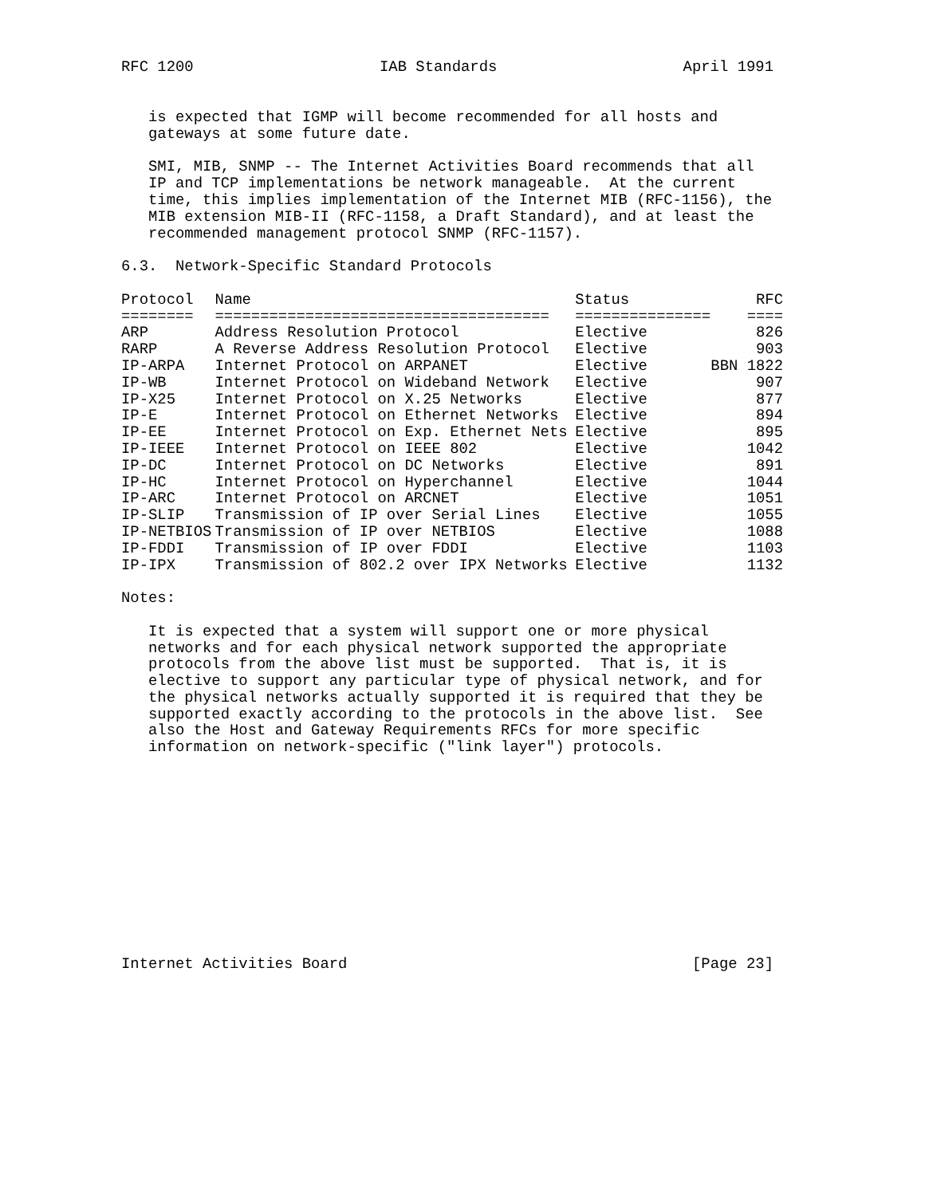RFC 1200 IAB Standards April 1991
is expected that IGMP will become recommended for all hosts and gateways at some future date.
SMI, MIB, SNMP -- The Internet Activities Board recommends that all IP and TCP implementations be network manageable. At the current time, this implies implementation of the Internet MIB (RFC-1156), the MIB extension MIB-II (RFC-1158, a Draft Standard), and at least the recommended management protocol SNMP (RFC-1157).
6.3. Network-Specific Standard Protocols
| Protocol | Name | Status | RFC |
| --- | --- | --- | --- |
| ======== | ===================================== | =============== | ==== |
| ARP | Address Resolution Protocol | Elective | 826 |
| RARP | A Reverse Address Resolution Protocol | Elective | 903 |
| IP-ARPA | Internet Protocol on ARPANET | Elective | BBN 1822 |
| IP-WB | Internet Protocol on Wideband Network | Elective | 907 |
| IP-X25 | Internet Protocol on X.25 Networks | Elective | 877 |
| IP-E | Internet Protocol on Ethernet Networks | Elective | 894 |
| IP-EE | Internet Protocol on Exp. Ethernet Nets | Elective | 895 |
| IP-IEEE | Internet Protocol on IEEE 802 | Elective | 1042 |
| IP-DC | Internet Protocol on DC Networks | Elective | 891 |
| IP-HC | Internet Protocol on Hyperchannel | Elective | 1044 |
| IP-ARC | Internet Protocol on ARCNET | Elective | 1051 |
| IP-SLIP | Transmission of IP over Serial Lines | Elective | 1055 |
| IP-NETBIOS | Transmission of IP over NETBIOS | Elective | 1088 |
| IP-FDDI | Transmission of IP over FDDI | Elective | 1103 |
| IP-IPX | Transmission of 802.2 over IPX Networks | Elective | 1132 |
Notes:
It is expected that a system will support one or more physical networks and for each physical network supported the appropriate protocols from the above list must be supported. That is, it is elective to support any particular type of physical network, and for the physical networks actually supported it is required that they be supported exactly according to the protocols in the above list. See also the Host and Gateway Requirements RFCs for more specific information on network-specific ("link layer") protocols.
Internet Activities Board [Page 23]